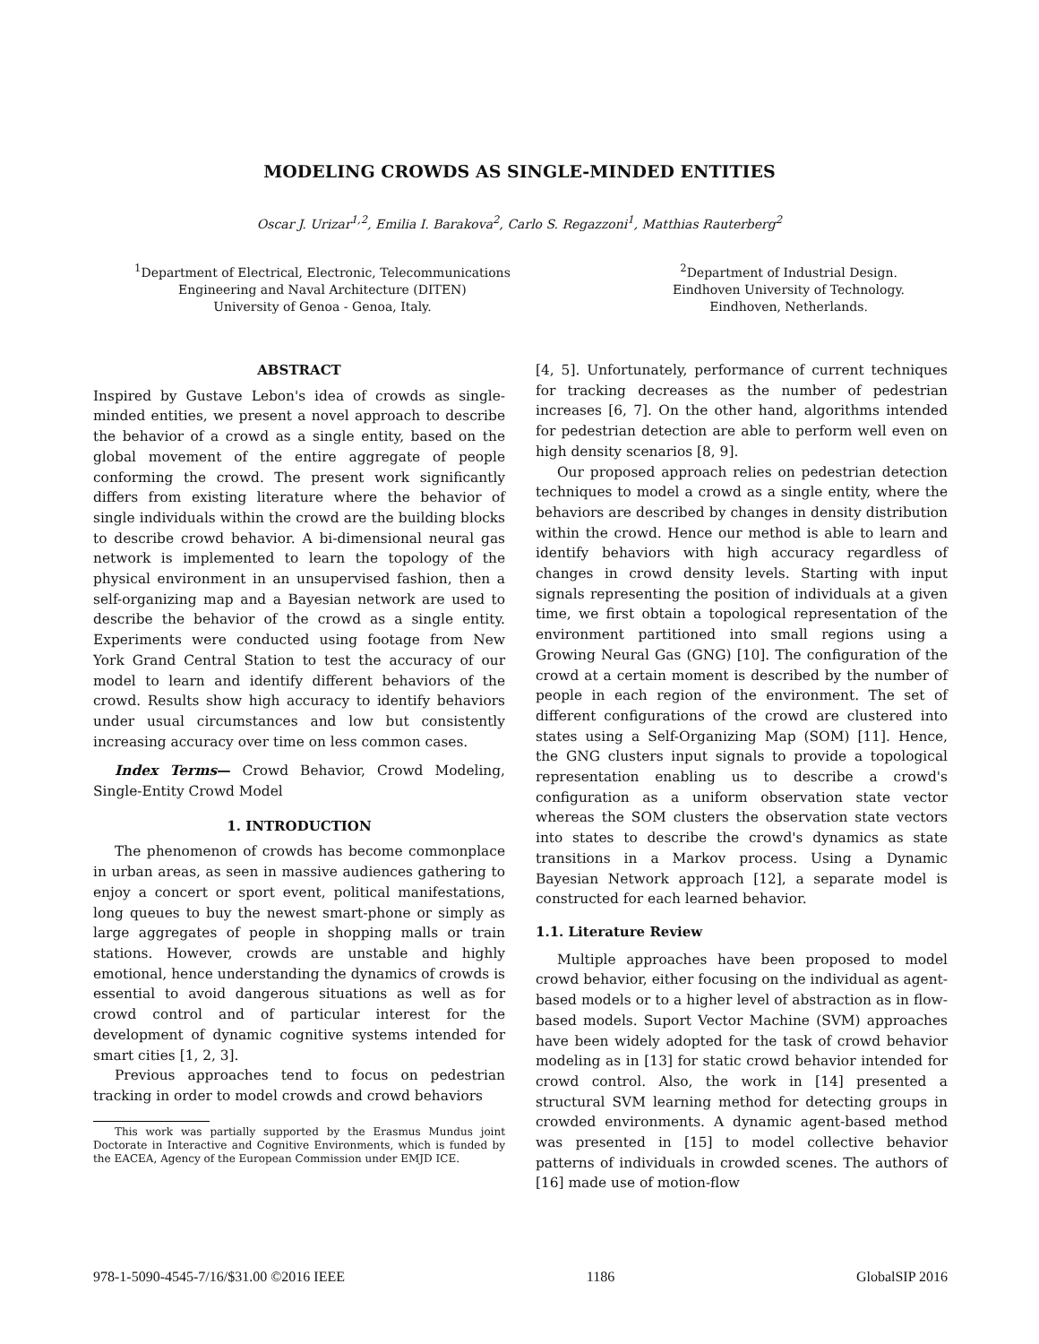MODELING CROWDS AS SINGLE-MINDED ENTITIES
Oscar J. Urizar<sup>1,2</sup>, Emilia I. Barakova<sup>2</sup>, Carlo S. Regazzoni<sup>1</sup>, Matthias Rauterberg<sup>2</sup>
<sup>1</sup> Department of Electrical, Electronic, Telecommunications
Engineering and Naval Architecture (DITEN)
University of Genoa - Genoa, Italy.
<sup>2</sup> Department of Industrial Design.
Eindhoven University of Technology.
Eindhoven, Netherlands.
ABSTRACT
Inspired by Gustave Lebon's idea of crowds as single-minded entities, we present a novel approach to describe the behavior of a crowd as a single entity, based on the global movement of the entire aggregate of people conforming the crowd. The present work significantly differs from existing literature where the behavior of single individuals within the crowd are the building blocks to describe crowd behavior. A bi-dimensional neural gas network is implemented to learn the topology of the physical environment in an unsupervised fashion, then a self-organizing map and a Bayesian network are used to describe the behavior of the crowd as a single entity. Experiments were conducted using footage from New York Grand Central Station to test the accuracy of our model to learn and identify different behaviors of the crowd. Results show high accuracy to identify behaviors under usual circumstances and low but consistently increasing accuracy over time on less common cases.
Index Terms— Crowd Behavior, Crowd Modeling, Single-Entity Crowd Model
1. INTRODUCTION
The phenomenon of crowds has become commonplace in urban areas, as seen in massive audiences gathering to enjoy a concert or sport event, political manifestations, long queues to buy the newest smart-phone or simply as large aggregates of people in shopping malls or train stations. However, crowds are unstable and highly emotional, hence understanding the dynamics of crowds is essential to avoid dangerous situations as well as for crowd control and of particular interest for the development of dynamic cognitive systems intended for smart cities [1, 2, 3].
Previous approaches tend to focus on pedestrian tracking in order to model crowds and crowd behaviors
This work was partially supported by the Erasmus Mundus joint Doctorate in Interactive and Cognitive Environments, which is funded by the EACEA, Agency of the European Commission under EMJD ICE.
[4, 5]. Unfortunately, performance of current techniques for tracking decreases as the number of pedestrian increases [6, 7]. On the other hand, algorithms intended for pedestrian detection are able to perform well even on high density scenarios [8, 9].
Our proposed approach relies on pedestrian detection techniques to model a crowd as a single entity, where the behaviors are described by changes in density distribution within the crowd. Hence our method is able to learn and identify behaviors with high accuracy regardless of changes in crowd density levels. Starting with input signals representing the position of individuals at a given time, we first obtain a topological representation of the environment partitioned into small regions using a Growing Neural Gas (GNG) [10]. The configuration of the crowd at a certain moment is described by the number of people in each region of the environment. The set of different configurations of the crowd are clustered into states using a Self-Organizing Map (SOM) [11]. Hence, the GNG clusters input signals to provide a topological representation enabling us to describe a crowd's configuration as a uniform observation state vector whereas the SOM clusters the observation state vectors into states to describe the crowd's dynamics as state transitions in a Markov process. Using a Dynamic Bayesian Network approach [12], a separate model is constructed for each learned behavior.
1.1. Literature Review
Multiple approaches have been proposed to model crowd behavior, either focusing on the individual as agent-based models or to a higher level of abstraction as in flow-based models. Suport Vector Machine (SVM) approaches have been widely adopted for the task of crowd behavior modeling as in [13] for static crowd behavior intended for crowd control. Also, the work in [14] presented a structural SVM learning method for detecting groups in crowded environments. A dynamic agent-based method was presented in [15] to model collective behavior patterns of individuals in crowded scenes. The authors of [16] made use of motion-flow
978-1-5090-4545-7/16/$31.00 ©2016 IEEE 1186 GlobalSIP 2016